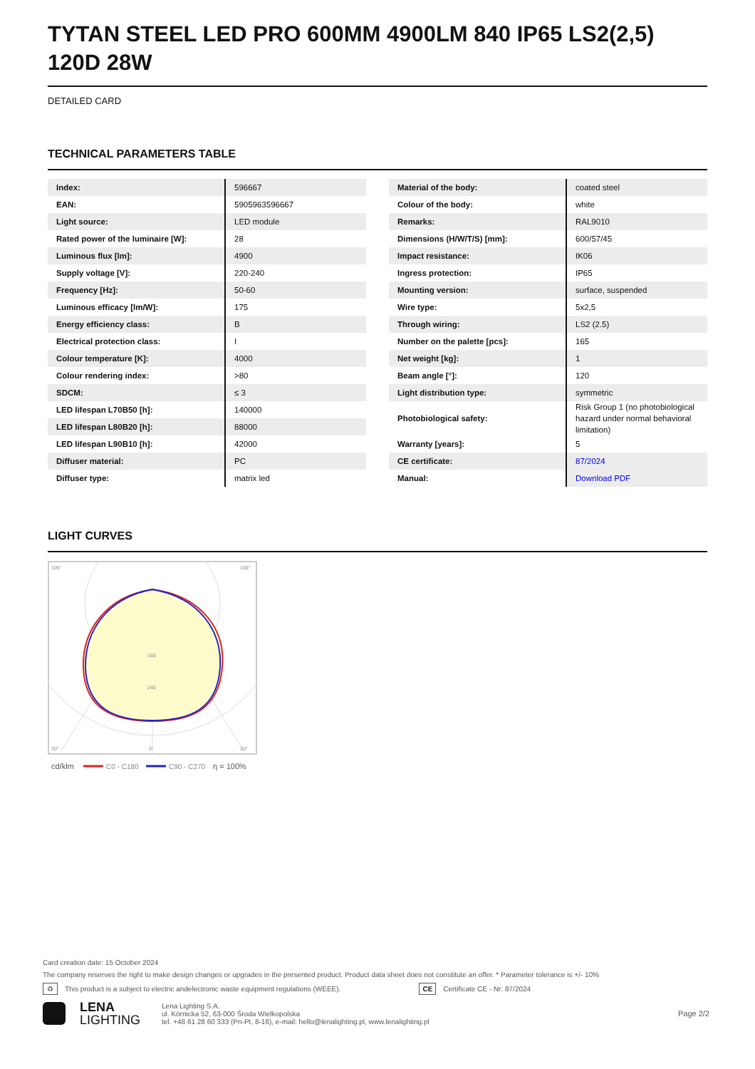TYTAN STEEL LED PRO 600MM 4900LM 840 IP65 LS2(2,5) 120D 28W
DETAILED CARD
TECHNICAL PARAMETERS TABLE
| Index: | 596667 |
| EAN: | 5905963596667 |
| Light source: | LED module |
| Rated power of the luminaire [W]: | 28 |
| Luminous flux [lm]: | 4900 |
| Supply voltage [V]: | 220-240 |
| Frequency [Hz]: | 50-60 |
| Luminous efficacy [lm/W]: | 175 |
| Energy efficiency class: | B |
| Electrical protection class: | I |
| Colour temperature [K]: | 4000 |
| Colour rendering index: | >80 |
| SDCM: | ≤ 3 |
| LED lifespan L70B50 [h]: | 140000 |
| LED lifespan L80B20 [h]: | 88000 |
| LED lifespan L90B10 [h]: | 42000 |
| Diffuser material: | PC |
| Diffuser type: | matrix led |
| Material of the body: | coated steel |
| Colour of the body: | white |
| Remarks: | RAL9010 |
| Dimensions (H/W/T/S) [mm]: | 600/57/45 |
| Impact resistance: | IK06 |
| Ingress protection: | IP65 |
| Mounting version: | surface, suspended |
| Wire type: | 5x2,5 |
| Through wiring: | LS2 (2.5) |
| Number on the palette [pcs]: | 165 |
| Net weight [kg]: | 1 |
| Beam angle [°]: | 120 |
| Light distribution type: | symmetric |
| Photobiological safety: | Risk Group 1 (no photobiological hazard under normal behavioral limitation) |
| Warranty [years]: | 5 |
| CE certificate: | 87/2024 |
| Manual: | Download PDF |
LIGHT CURVES
105°
105°
160
240
30°
0°
30°
cd/klm
C0 - C180
C90 - C270
η = 100%
Card creation date: 15 October 2024
The company reserves the right to make design changes or upgrades in the presented product. Product data sheet does not constitute an offer. * Parameter tolerance is +/- 10%
♻ This product is a subject to electric andelectronic waste equipment regulations (WEEE). CE Certificate CE - Nr: 87/2024
LENA
LIGHTING
Lena Lighting S.A.
ul. Kórnicka 52, 63-000 Środa Wielkopolska
tel. +48 61 28 60 333 (Pn-Pt, 8-16), e-mail: hello@lenalighting.pl, www.lenalighting.pl
Page 2/2